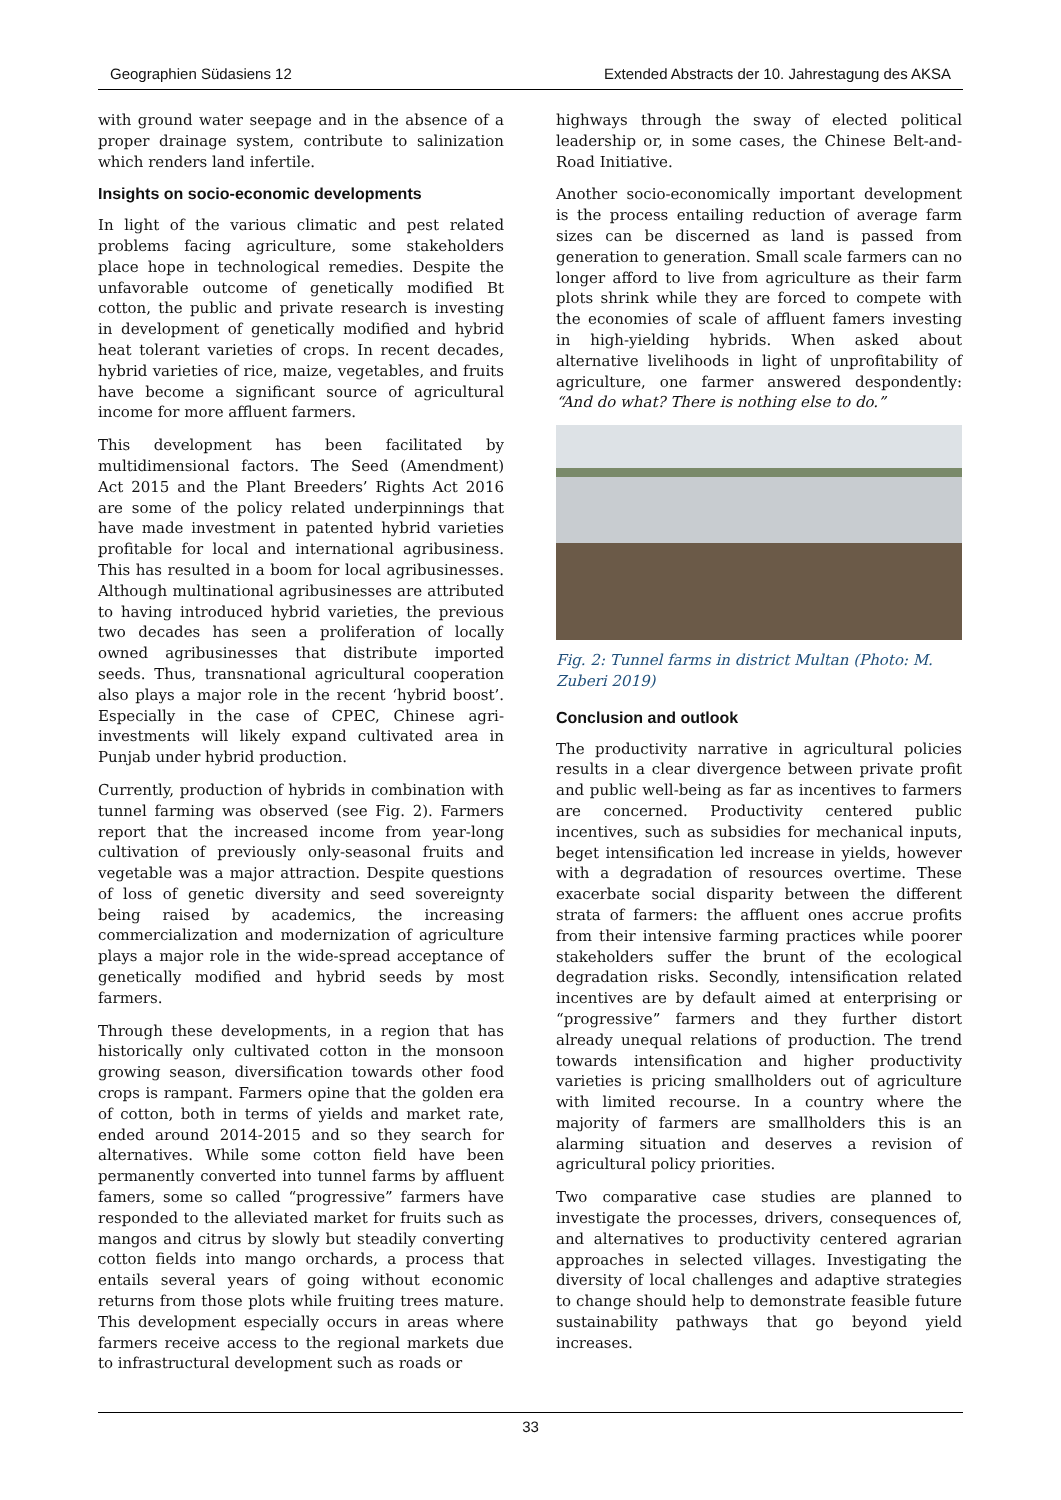Geographien Südasiens 12 Extended Abstracts der 10. Jahrestagung des AKSA
with ground water seepage and in the absence of a proper drainage system, contribute to salinization which renders land infertile.
Insights on socio-economic developments
In light of the various climatic and pest related problems facing agriculture, some stakeholders place hope in technological remedies. Despite the unfavorable outcome of genetically modified Bt cotton, the public and private research is investing in development of genetically modified and hybrid heat tolerant varieties of crops. In recent decades, hybrid varieties of rice, maize, vegetables, and fruits have become a significant source of agricultural income for more affluent farmers.
This development has been facilitated by multidimensional factors. The Seed (Amendment) Act 2015 and the Plant Breeders’ Rights Act 2016 are some of the policy related underpinnings that have made investment in patented hybrid varieties profitable for local and international agribusiness. This has resulted in a boom for local agribusinesses. Although multinational agribusinesses are attributed to having introduced hybrid varieties, the previous two decades has seen a proliferation of locally owned agribusinesses that distribute imported seeds. Thus, transnational agricultural cooperation also plays a major role in the recent ‘hybrid boost’. Especially in the case of CPEC, Chinese agri-investments will likely expand cultivated area in Punjab under hybrid production.
Currently, production of hybrids in combination with tunnel farming was observed (see Fig. 2). Farmers report that the increased income from year-long cultivation of previously only-seasonal fruits and vegetable was a major attraction. Despite questions of loss of genetic diversity and seed sovereignty being raised by academics, the increasing commercialization and modernization of agriculture plays a major role in the wide-spread acceptance of genetically modified and hybrid seeds by most farmers.
Through these developments, in a region that has historically only cultivated cotton in the monsoon growing season, diversification towards other food crops is rampant. Farmers opine that the golden era of cotton, both in terms of yields and market rate, ended around 2014-2015 and so they search for alternatives. While some cotton field have been permanently converted into tunnel farms by affluent famers, some so called “progressive” farmers have responded to the alleviated market for fruits such as mangos and citrus by slowly but steadily converting cotton fields into mango orchards, a process that entails several years of going without economic returns from those plots while fruiting trees mature. This development especially occurs in areas where farmers receive access to the regional markets due to infrastructural development such as roads or
highways through the sway of elected political leadership or, in some cases, the Chinese Belt-and-Road Initiative.
Another socio-economically important development is the process entailing reduction of average farm sizes can be discerned as land is passed from generation to generation. Small scale farmers can no longer afford to live from agriculture as their farm plots shrink while they are forced to compete with the economies of scale of affluent famers investing in high-yielding hybrids. When asked about alternative livelihoods in light of unprofitability of agriculture, one farmer answered despondently: “And do what? There is nothing else to do.”
Fig. 2: Tunnel farms in district Multan (Photo: M. Zuberi 2019)
Conclusion and outlook
The productivity narrative in agricultural policies results in a clear divergence between private profit and public well-being as far as incentives to farmers are concerned. Productivity centered public incentives, such as subsidies for mechanical inputs, beget intensification led increase in yields, however with a degradation of resources overtime. These exacerbate social disparity between the different strata of farmers: the affluent ones accrue profits from their intensive farming practices while poorer stakeholders suffer the brunt of the ecological degradation risks. Secondly, intensification related incentives are by default aimed at enterprising or “progressive” farmers and they further distort already unequal relations of production. The trend towards intensification and higher productivity varieties is pricing smallholders out of agriculture with limited recourse. In a country where the majority of farmers are smallholders this is an alarming situation and deserves a revision of agricultural policy priorities.
Two comparative case studies are planned to investigate the processes, drivers, consequences of, and alternatives to productivity centered agrarian approaches in selected villages. Investigating the diversity of local challenges and adaptive strategies to change should help to demonstrate feasible future sustainability pathways that go beyond yield increases.
33